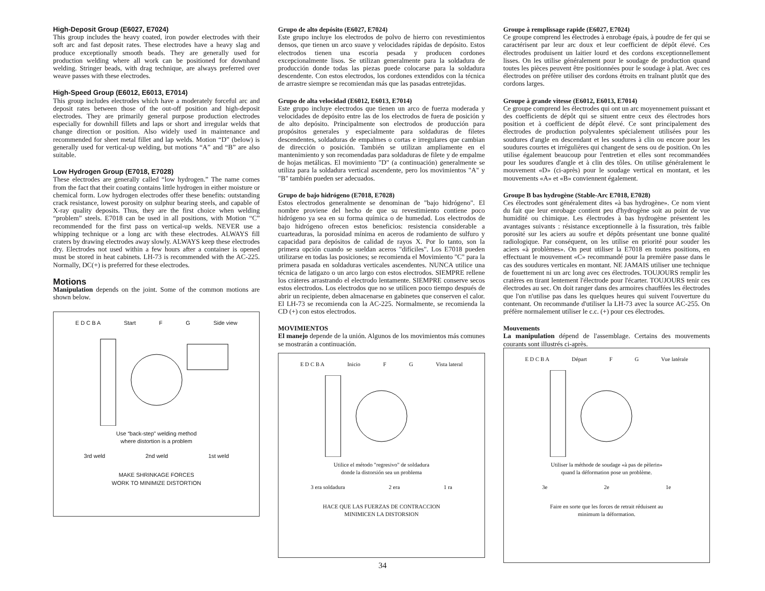High-Deposit Group (E6027, E7024)
This group includes the heavy coated, iron powder electrodes with their soft arc and fast deposit rates. These electrodes have a heavy slag and produce exceptionally smooth beads. They are generally used for production welding where all work can be positioned for downhand welding. Stringer beads, with drag technique, are always preferred over weave passes with these electrodes.
High-Speed Group (E6012, E6013, E7014)
This group includes electrodes which have a moderately forceful arc and deposit rates between those of the out-off position and high-deposit electrodes. They are primarily general purpose production electrodes especially for downhill fillets and laps or short and irregular welds that change direction or position. Also widely used in maintenance and recommended for sheet metal fillet and lap welds. Motion “D” (below) is generally used for vertical-up welding, but motions “A” and “B” are also suitable.
Low Hydrogen Group (E7018, E7028)
These electrodes are generally called “low hydrogen.” The name comes from the fact that their coating contains little hydrogen in either moisture or chemical form. Low hydrogen electrodes offer these benefits: outstanding crack resistance, lowest porosity on sulphur bearing steels, and capable of X-ray quality deposits. Thus, they are the first choice when welding “problem” steels. E7018 can be used in all positions, with Motion “C” recommended for the first pass on vertical-up welds. NEVER use a whipping technique or a long arc with these electrodes. ALWAYS fill craters by drawing electrodes away slowly. ALWAYS keep these electrodes dry. Electrodes not used within a few hours after a container is opened must be stored in heat cabinets. LH-73 is recommended with the AC-225. Normally, DC(+) is preferred for these electrodes.
Motions
Manipulation depends on the joint. Some of the common motions are shown below.
E D C B A Start F G Side view
Use “back-step” welding method
where distortion is a problem
3rd weld 2nd weld 1st weld
MAKE SHRINKAGE FORCES
WORK TO MINIMIZE DISTORTION
Grupo de alto depósito (E6027, E7024)
Este grupo incluye los electrodos de polvo de hierro con revestimientos densos, que tienen un arco suave y velocidades rápidas de depósito. Estos electrodos tienen una escoria pesada y producen cordones excepcionalmente lisos. Se utilizan generalmente para la soldadura de producción donde todas las piezas puede colocarse para la soldadura descendente. Con estos electrodos, los cordones extendidos con la técnica de arrastre siempre se recomiendan más que las pasadas entretejidas.
Grupo de alta velocidad (E6012, E6013, E7014)
Este grupo incluye electrodos que tienen un arco de fuerza moderada y velocidades de depósito entre las de los electrodos de fuera de posición y de alto depósito. Principalmente son electrodos de producción para propósitos generales y especialmente para soldaduras de filetes descendentes, soldaduras de empalmes o cortas e irregulares que cambian de dirección o posición. También se utilizan ampliamente en el mantenimiento y son recomendadas para soldaduras de filete y de empalme de hojas metálicas. El movimiento "D" (a continuación) generalmente se utiliza para la soldadura vertical ascendente, pero los movimientos "A" y "B" también pueden ser adecuados.
Grupo de bajo hidrógeno (E7018, E7028)
Estos electrodos generalmente se denominan de "bajo hidrógeno". El nombre proviene del hecho de que su revestimiento contiene poco hidrógeno ya sea en su forma química o de humedad. Los electrodos de bajo hidrógeno ofrecen estos beneficios: resistencia considerable a cuarteaduras, la porosidad mínima en aceros de rodamiento de sulfuro y capacidad para depósitos de calidad de rayos X. Por lo tanto, son la primera opción cuando se sueldan aceros "difíciles". Los E7018 pueden utilizarse en todas las posiciones; se recomienda el Movimiento "C" para la primera pasada en soldaduras verticales ascendentes. NUNCA utilice una técnica de latigazo o un arco largo con estos electrodos. SIEMPRE rellene los cráteres arrastrando el electrodo lentamente. SIEMPRE conserve secos estos electrodos. Los electrodos que no se utilicen poco tiempo después de abrir un recipiente, deben almacenarse en gabinetes que conserven el calor. El LH-73 se recomienda con la AC-225. Normalmente, se recomienda la CD (+) con estos electrodos.
MOVIMIENTOS
El manejo depende de la unión. Algunos de los movimientos más comunes se mostrarán a continuación.
E D C B A Inicio F G Vista lateral
Utilice el método "regresivo" de soldadura
donde la distorsión sea un problema
3 era soldadura 2 era 1 ra
HACE QUE LAS FUERZAS DE CONTRACCION
MINIMICEN LA DISTORSION
Groupe à remplissage rapide (E6027, E7024)
Ce groupe comprend les électrodes à enrobage épais, à poudre de fer qui se caractérisent par leur arc doux et leur coefficient de dépôt élevé. Ces électrodes produisent un laitier lourd et des cordons exceptionnellement lisses. On les utilise généralement pour le soudage de production quand toutes les pièces peuvent être positionnées pour le soudage à plat. Avec ces électrodes on préfère utiliser des cordons étroits en traînant plutôt que des cordons larges.
Groupe à grande vitesse (E6012, E6013, E7014)
Ce groupe comprend les électrodes qui ont un arc moyennement puissant et des coefficients de dépôt qui se situent entre ceux des électrodes hors position et à coefficient de dépôt élevé. Ce sont principalement des électrodes de production polyvalentes spécialement utilisées pour les soudures d'angle en descendant et les soudures à clin ou encore pour les soudures courtes et irrégulières qui changent de sens ou de position. On les utilise également beaucoup pour l'entretien et elles sont recommandées pour les soudures d'angle et à clin des tôles. On utilise généralement le mouvement «D» (ci-après) pour le soudage vertical en montant, et les mouvements «A» et «B» conviennent également.
Groupe B bas hydrogène (Stable-Arc E7018, E7028)
Ces électrodes sont généralement dites «à bas hydrogène». Ce nom vient du fait que leur enrobage contient peu d'hydrogène soit au point de vue humidité ou chimique. Les électrodes à bas hydrogène présentent les avantages suivants : résistance exceptionnelle à la fissuration, très faible porosité sur les aciers au soufre et dépôts présentant une bonne qualité radiologique. Par conséquent, on les utilise en priorité pour souder les aciers «à problèmes». On peut utiliser la E7018 en toutes positions, en effectuant le mouvement «C» recommandé pour la première passe dans le cas des soudures verticales en montant. NE JAMAIS utiliser une technique de fouettement ni un arc long avec ces électrodes. TOUJOURS remplir les cratères en tirant lentement l'électrode pour l'écarter. TOUJOURS tenir ces électrodes au sec. On doit ranger dans des armoires chauffées les électrodes que l'on n'utilise pas dans les quelques heures qui suivent l'ouverture du contenant. On recommande d'utiliser la LH-73 avec la source AC-255. On préfère normalement utiliser le c.c. (+) pour ces électrodes.
Mouvements
La manipulation dépend de l'assemblage. Certains des mouvements courants sont illustrés ci-après.
E D C B A Départ F G Vue latérale
Utiliser la méthode de soudage «à pas de pèlerin»
quand la déformation pose un problème.
3e 2e 1e
Faire en sorte que les forces de retrait réduisent au
minimum la déformation.
34